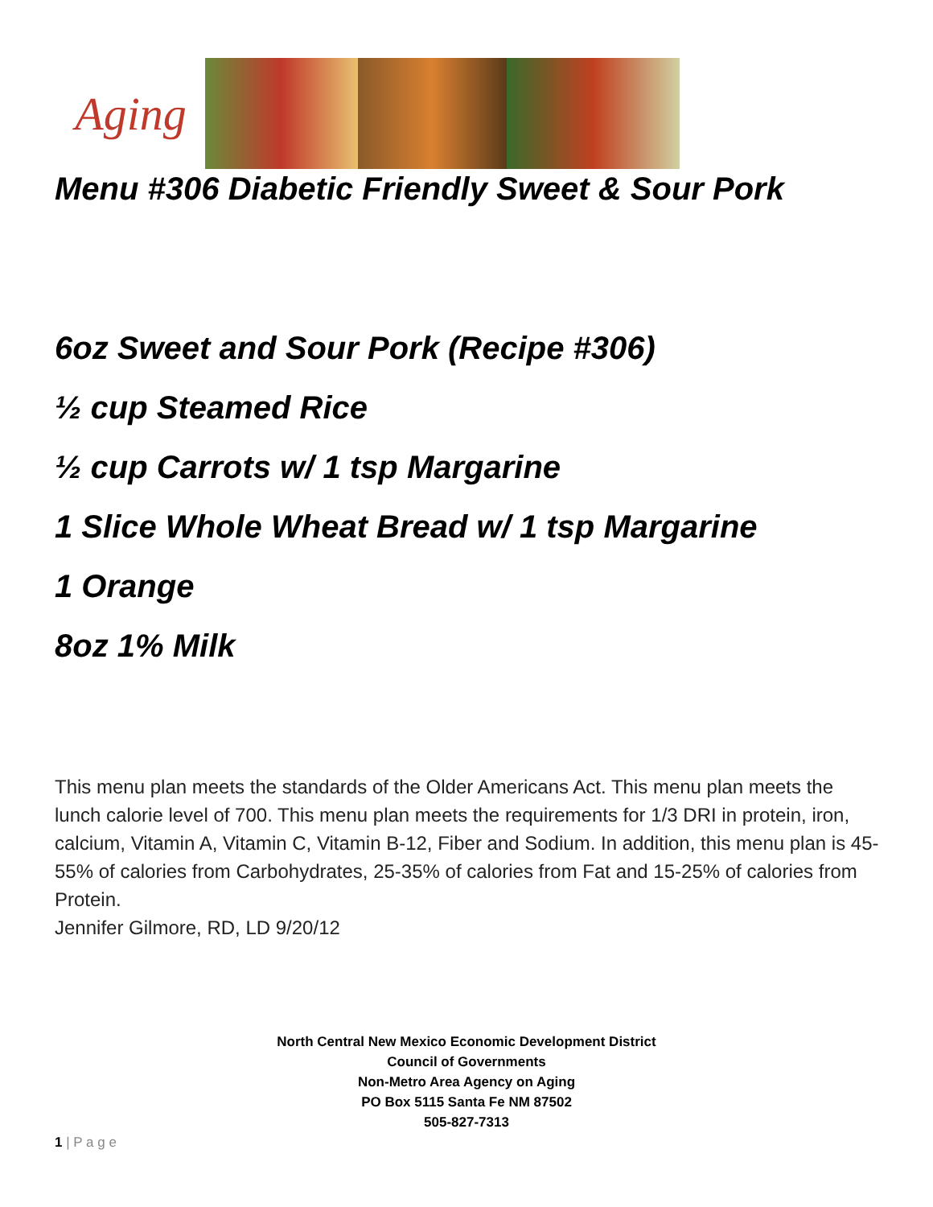Aging
Menu #306 Diabetic Friendly Sweet & Sour Pork
6oz Sweet and Sour Pork (Recipe #306)
½ cup Steamed Rice
½ cup Carrots w/ 1 tsp Margarine
1 Slice Whole Wheat Bread w/ 1 tsp Margarine
1 Orange
8oz 1% Milk
This menu plan meets the standards of the Older Americans Act. This menu plan meets the lunch calorie level of 700. This menu plan meets the requirements for 1/3 DRI in protein, iron, calcium, Vitamin A, Vitamin C, Vitamin B-12, Fiber and Sodium. In addition, this menu plan is 45-55% of calories from Carbohydrates, 25-35% of calories from Fat and 15-25% of calories from Protein.
Jennifer Gilmore, RD, LD 9/20/12
North Central New Mexico Economic Development District
Council of Governments
Non-Metro Area Agency on Aging
PO Box 5115 Santa Fe NM 87502
505-827-7313
1 | P a g e